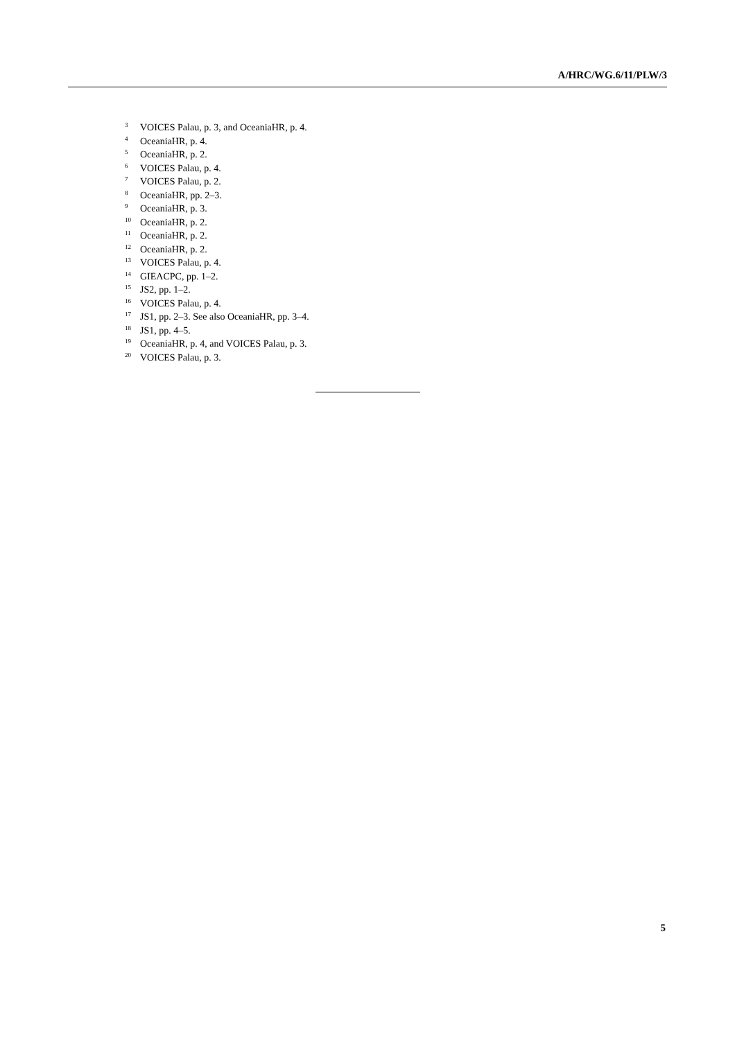A/HRC/WG.6/11/PLW/3
<sup>3</sup> VOICES Palau, p. 3, and OceaniaHR, p. 4.
<sup>4</sup> OceaniaHR, p. 4.
<sup>5</sup> OceaniaHR, p. 2.
<sup>6</sup> VOICES Palau, p. 4.
<sup>7</sup> VOICES Palau, p. 2.
<sup>8</sup> OceaniaHR, pp. 2–3.
<sup>9</sup> OceaniaHR, p. 3.
<sup>10</sup> OceaniaHR, p. 2.
<sup>11</sup> OceaniaHR, p. 2.
<sup>12</sup> OceaniaHR, p. 2.
<sup>13</sup> VOICES Palau, p. 4.
<sup>14</sup> GIEACPC, pp. 1–2.
<sup>15</sup> JS2, pp. 1–2.
<sup>16</sup> VOICES Palau, p. 4.
<sup>17</sup> JS1, pp. 2–3. See also OceaniaHR, pp. 3–4.
<sup>18</sup> JS1, pp. 4–5.
<sup>19</sup> OceaniaHR, p. 4, and VOICES Palau, p. 3.
<sup>20</sup> VOICES Palau, p. 3.
5